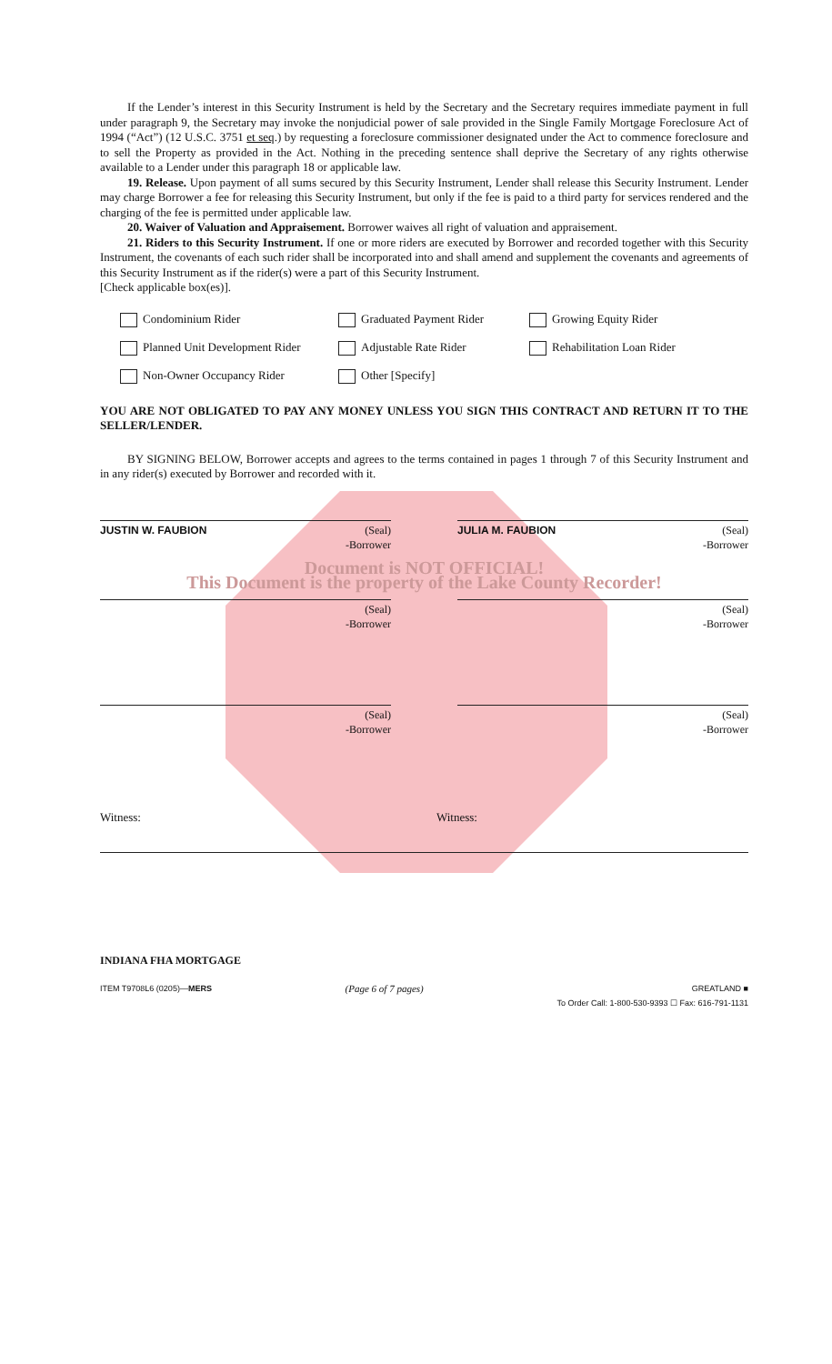If the Lender’s interest in this Security Instrument is held by the Secretary and the Secretary requires immediate payment in full under paragraph 9, the Secretary may invoke the nonjudicial power of sale provided in the Single Family Mortgage Foreclosure Act of 1994 (“Act”) (12 U.S.C. 3751 et seq.) by requesting a foreclosure commissioner designated under the Act to commence foreclosure and to sell the Property as provided in the Act. Nothing in the preceding sentence shall deprive the Secretary of any rights otherwise available to a Lender under this paragraph 18 or applicable law.
19. Release. Upon payment of all sums secured by this Security Instrument, Lender shall release this Security Instrument. Lender may charge Borrower a fee for releasing this Security Instrument, but only if the fee is paid to a third party for services rendered and the charging of the fee is permitted under applicable law.
20. Waiver of Valuation and Appraisement. Borrower waives all right of valuation and appraisement.
21. Riders to this Security Instrument. If one or more riders are executed by Borrower and recorded together with this Security Instrument, the covenants of each such rider shall be incorporated into and shall amend and supplement the covenants and agreements of this Security Instrument as if the rider(s) were a part of this Security Instrument.
[Check applicable box(es)].
Condominium Rider Graduated Payment Rider Growing Equity Rider Planned Unit Development Rider Adjustable Rate Rider Rehabilitation Loan Rider Non-Owner Occupancy Rider Other [Specify]
YOU ARE NOT OBLIGATED TO PAY ANY MONEY UNLESS YOU SIGN THIS CONTRACT AND RETURN IT TO THE SELLER/LENDER.
BY SIGNING BELOW, Borrower accepts and agrees to the terms contained in pages 1 through 7 of this Security Instrument and in any rider(s) executed by Borrower and recorded with it.
JUSTIN W. FAUBION (Seal)
-Borrower
JULIA M. FAUBION (Seal)
-Borrower
Document is NOT OFFICIAL!
This Document is the property of the Lake County Recorder!
(Seal)
-Borrower
(Seal)
-Borrower
(Seal)
-Borrower
(Seal)
-Borrower
Witness: Witness:
INDIANA FHA MORTGAGE
ITEM T9708L6 (0205)—MERS (Page 6 of 7 pages) GREATLAND ■
To Order Call: 1-800-530-9393 ☐ Fax: 616-791-1131